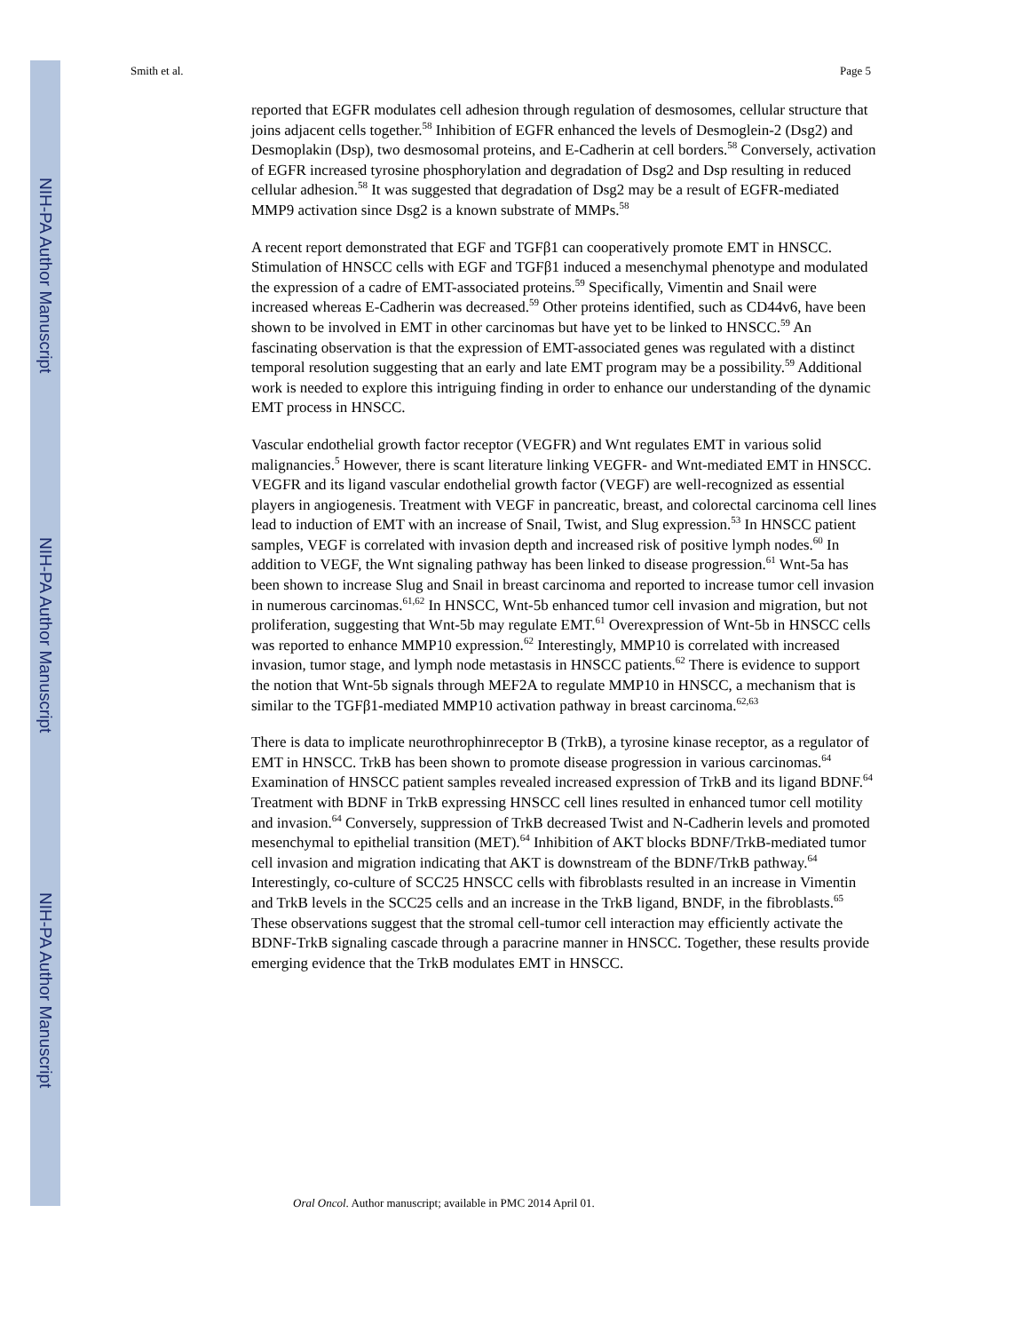NIH-PA Author Manuscript
NIH-PA Author Manuscript
NIH-PA Author Manuscript
Smith et al. Page 5
reported that EGFR modulates cell adhesion through regulation of desmosomes, cellular structure that joins adjacent cells together.<sup>58</sup> Inhibition of EGFR enhanced the levels of Desmoglein-2 (Dsg2) and Desmoplakin (Dsp), two desmosomal proteins, and E-Cadherin at cell borders.<sup>58</sup> Conversely, activation of EGFR increased tyrosine phosphorylation and degradation of Dsg2 and Dsp resulting in reduced cellular adhesion.<sup>58</sup> It was suggested that degradation of Dsg2 may be a result of EGFR-mediated MMP9 activation since Dsg2 is a known substrate of MMPs.<sup>58</sup>
A recent report demonstrated that EGF and TGFβ1 can cooperatively promote EMT in HNSCC. Stimulation of HNSCC cells with EGF and TGFβ1 induced a mesenchymal phenotype and modulated the expression of a cadre of EMT-associated proteins.<sup>59</sup> Specifically, Vimentin and Snail were increased whereas E-Cadherin was decreased.<sup>59</sup> Other proteins identified, such as CD44v6, have been shown to be involved in EMT in other carcinomas but have yet to be linked to HNSCC.<sup>59</sup> An fascinating observation is that the expression of EMT-associated genes was regulated with a distinct temporal resolution suggesting that an early and late EMT program may be a possibility.<sup>59</sup> Additional work is needed to explore this intriguing finding in order to enhance our understanding of the dynamic EMT process in HNSCC.
Vascular endothelial growth factor receptor (VEGFR) and Wnt regulates EMT in various solid malignancies.<sup>5</sup> However, there is scant literature linking VEGFR- and Wnt-mediated EMT in HNSCC. VEGFR and its ligand vascular endothelial growth factor (VEGF) are well-recognized as essential players in angiogenesis. Treatment with VEGF in pancreatic, breast, and colorectal carcinoma cell lines lead to induction of EMT with an increase of Snail, Twist, and Slug expression.<sup>53</sup> In HNSCC patient samples, VEGF is correlated with invasion depth and increased risk of positive lymph nodes.<sup>60</sup> In addition to VEGF, the Wnt signaling pathway has been linked to disease progression.<sup>61</sup> Wnt-5a has been shown to increase Slug and Snail in breast carcinoma and reported to increase tumor cell invasion in numerous carcinomas.<sup>61,62</sup> In HNSCC, Wnt-5b enhanced tumor cell invasion and migration, but not proliferation, suggesting that Wnt-5b may regulate EMT.<sup>61</sup> Overexpression of Wnt-5b in HNSCC cells was reported to enhance MMP10 expression.<sup>62</sup> Interestingly, MMP10 is correlated with increased invasion, tumor stage, and lymph node metastasis in HNSCC patients.<sup>62</sup> There is evidence to support the notion that Wnt-5b signals through MEF2A to regulate MMP10 in HNSCC, a mechanism that is similar to the TGFβ1-mediated MMP10 activation pathway in breast carcinoma.<sup>62,63</sup>
There is data to implicate neurothrophinreceptor B (TrkB), a tyrosine kinase receptor, as a regulator of EMT in HNSCC. TrkB has been shown to promote disease progression in various carcinomas.<sup>64</sup> Examination of HNSCC patient samples revealed increased expression of TrkB and its ligand BDNF.<sup>64</sup> Treatment with BDNF in TrkB expressing HNSCC cell lines resulted in enhanced tumor cell motility and invasion.<sup>64</sup> Conversely, suppression of TrkB decreased Twist and N-Cadherin levels and promoted mesenchymal to epithelial transition (MET).<sup>64</sup> Inhibition of AKT blocks BDNF/TrkB-mediated tumor cell invasion and migration indicating that AKT is downstream of the BDNF/TrkB pathway.<sup>64</sup> Interestingly, co-culture of SCC25 HNSCC cells with fibroblasts resulted in an increase in Vimentin and TrkB levels in the SCC25 cells and an increase in the TrkB ligand, BNDF, in the fibroblasts.<sup>65</sup> These observations suggest that the stromal cell-tumor cell interaction may efficiently activate the BDNF-TrkB signaling cascade through a paracrine manner in HNSCC. Together, these results provide emerging evidence that the TrkB modulates EMT in HNSCC.
Oral Oncol. Author manuscript; available in PMC 2014 April 01.